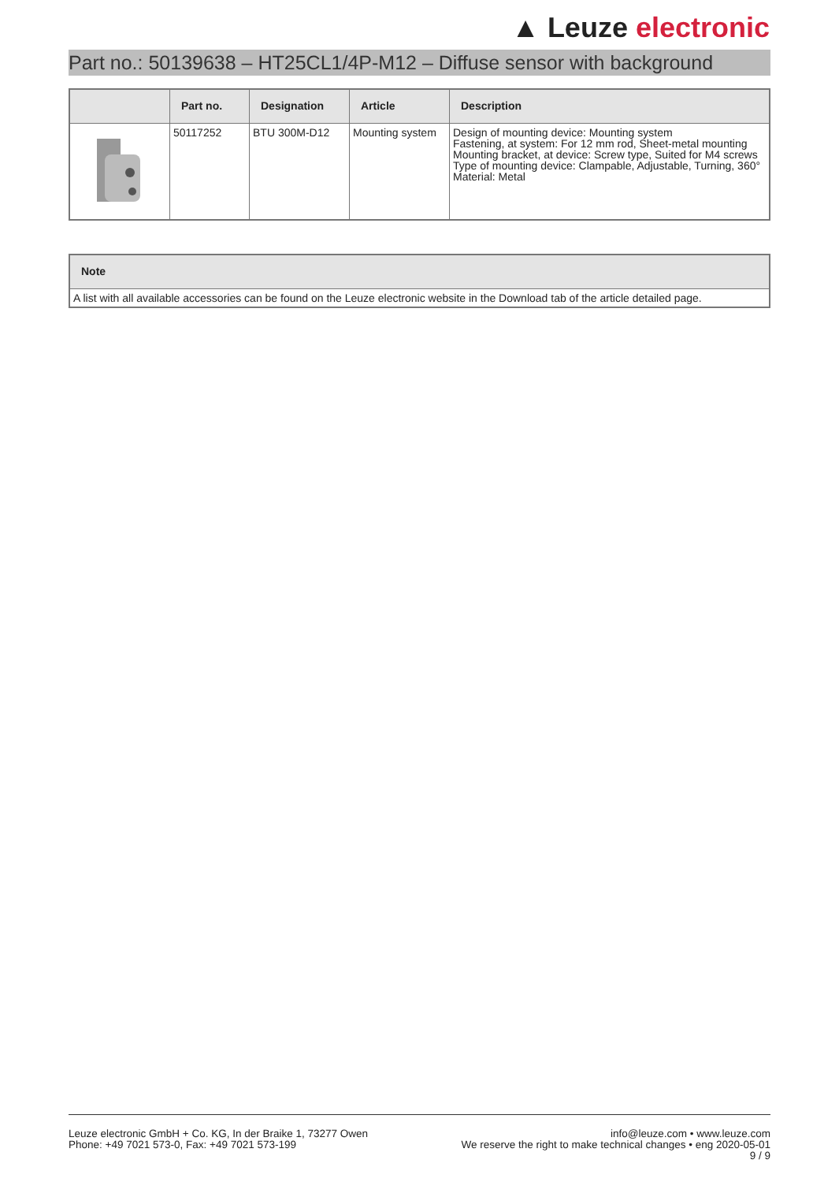▲ Leuze electronic
Part no.: 50139638 – HT25CL1/4P-M12 – Diffuse sensor with background
| | Part no. | Designation | Article | Description |
| --- | --- | --- | --- | --- |
| | 50117252 | BTU 300M-D12 | Mounting system | Design of mounting device: Mounting system Fastening, at system: For 12 mm rod, Sheet-metal mounting Mounting bracket, at device: Screw type, Suited for M4 screws Type of mounting device: Clampable, Adjustable, Turning, 360° Material: Metal |
| Note |
| --- |
| A list with all available accessories can be found on the Leuze electronic website in the Download tab of the article detailed page. |
Leuze electronic GmbH + Co. KG, In der Braike 1, 73277 Owen
Phone: +49 7021 573-0, Fax: +49 7021 573-199
info@leuze.com • www.leuze.com
We reserve the right to make technical changes • eng 2020-05-01
9 / 9